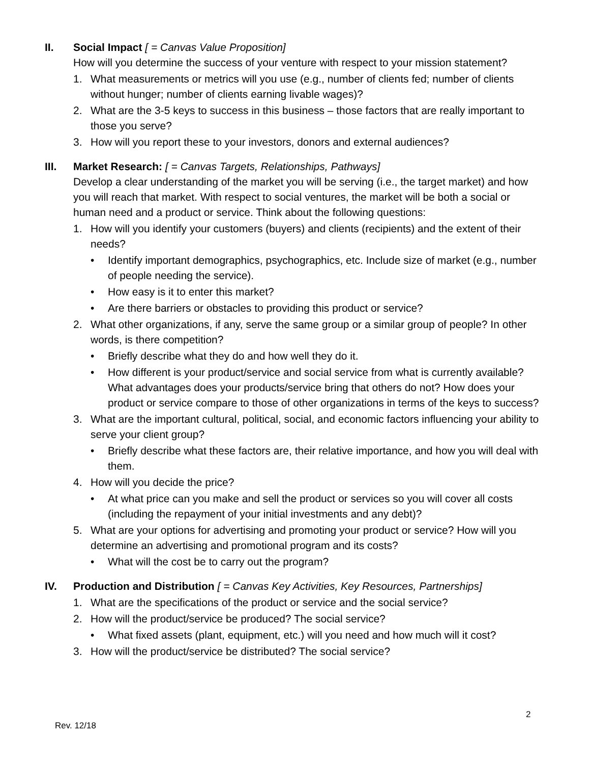II. Social Impact [ = Canvas Value Proposition]
How will you determine the success of your venture with respect to your mission statement?
1. What measurements or metrics will you use (e.g., number of clients fed; number of clients without hunger; number of clients earning livable wages)?
2. What are the 3-5 keys to success in this business – those factors that are really important to those you serve?
3. How will you report these to your investors, donors and external audiences?
III. Market Research: [ = Canvas Targets, Relationships, Pathways]
Develop a clear understanding of the market you will be serving (i.e., the target market) and how you will reach that market. With respect to social ventures, the market will be both a social or human need and a product or service. Think about the following questions:
1. How will you identify your customers (buyers) and clients (recipients) and the extent of their needs?
• Identify important demographics, psychographics, etc. Include size of market (e.g., number of people needing the service).
• How easy is it to enter this market?
• Are there barriers or obstacles to providing this product or service?
2. What other organizations, if any, serve the same group or a similar group of people? In other words, is there competition?
• Briefly describe what they do and how well they do it.
• How different is your product/service and social service from what is currently available? What advantages does your products/service bring that others do not? How does your product or service compare to those of other organizations in terms of the keys to success?
3. What are the important cultural, political, social, and economic factors influencing your ability to serve your client group?
• Briefly describe what these factors are, their relative importance, and how you will deal with them.
4. How will you decide the price?
• At what price can you make and sell the product or services so you will cover all costs (including the repayment of your initial investments and any debt)?
5. What are your options for advertising and promoting your product or service? How will you determine an advertising and promotional program and its costs?
• What will the cost be to carry out the program?
IV. Production and Distribution [ = Canvas Key Activities, Key Resources, Partnerships]
1. What are the specifications of the product or service and the social service?
2. How will the product/service be produced? The social service?
• What fixed assets (plant, equipment, etc.) will you need and how much will it cost?
3. How will the product/service be distributed? The social service?
2
Rev. 12/18